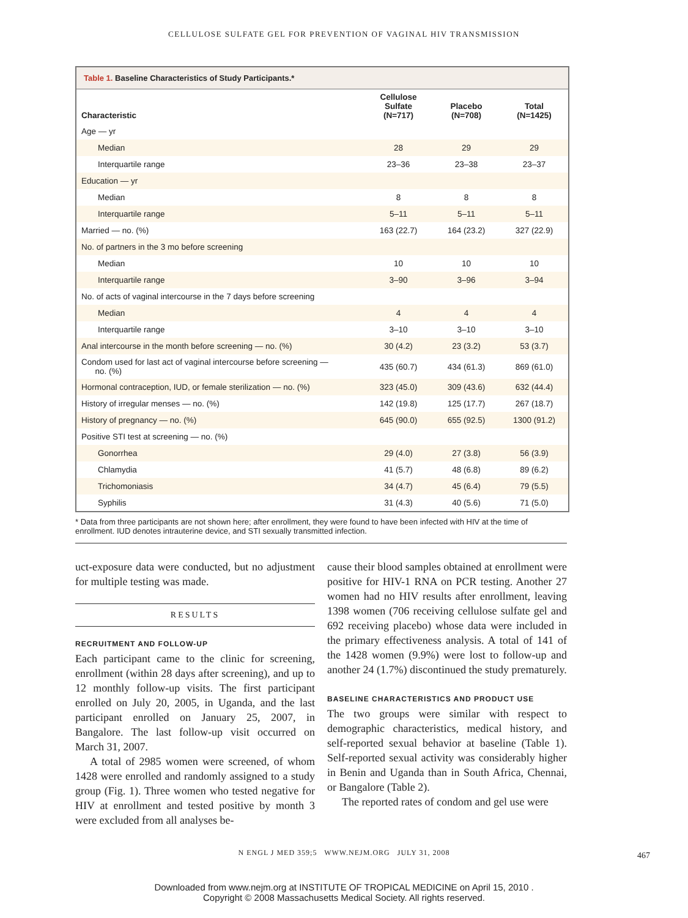CELLULOSE SULFATE GEL FOR PREVENTION OF VAGINAL HIV TRANSMISSION
Table 1. Baseline Characteristics of Study Participants.*
| Characteristic | Cellulose Sulfate (N=717) | Placebo (N=708) | Total (N=1425) |
| --- | --- | --- | --- |
| Age — yr | | | |
| Median | 28 | 29 | 29 |
| Interquartile range | 23–36 | 23–38 | 23–37 |
| Education — yr | | | |
| Median | 8 | 8 | 8 |
| Interquartile range | 5–11 | 5–11 | 5–11 |
| Married — no. (%) | 163 (22.7) | 164 (23.2) | 327 (22.9) |
| No. of partners in the 3 mo before screening | | | |
| Median | 10 | 10 | 10 |
| Interquartile range | 3–90 | 3–96 | 3–94 |
| No. of acts of vaginal intercourse in the 7 days before screening | | | |
| Median | 4 | 4 | 4 |
| Interquartile range | 3–10 | 3–10 | 3–10 |
| Anal intercourse in the month before screening — no. (%) | 30 (4.2) | 23 (3.2) | 53 (3.7) |
| Condom used for last act of vaginal intercourse before screening — no. (%) | 435 (60.7) | 434 (61.3) | 869 (61.0) |
| Hormonal contraception, IUD, or female sterilization — no. (%) | 323 (45.0) | 309 (43.6) | 632 (44.4) |
| History of irregular menses — no. (%) | 142 (19.8) | 125 (17.7) | 267 (18.7) |
| History of pregnancy — no. (%) | 645 (90.0) | 655 (92.5) | 1300 (91.2) |
| Positive STI test at screening — no. (%) | | | |
| Gonorrhea | 29 (4.0) | 27 (3.8) | 56 (3.9) |
| Chlamydia | 41 (5.7) | 48 (6.8) | 89 (6.2) |
| Trichomoniasis | 34 (4.7) | 45 (6.4) | 79 (5.5) |
| Syphilis | 31 (4.3) | 40 (5.6) | 71 (5.0) |
* Data from three participants are not shown here; after enrollment, they were found to have been infected with HIV at the time of enrollment. IUD denotes intrauterine device, and STI sexually transmitted infection.
uct-exposure data were conducted, but no adjustment for multiple testing was made.
RESULTS
RECRUITMENT AND FOLLOW-UP
Each participant came to the clinic for screening, enrollment (within 28 days after screening), and up to 12 monthly follow-up visits. The first participant enrolled on July 20, 2005, in Uganda, and the last participant enrolled on January 25, 2007, in Bangalore. The last follow-up visit occurred on March 31, 2007.
A total of 2985 women were screened, of whom 1428 were enrolled and randomly assigned to a study group (Fig. 1). Three women who tested negative for HIV at enrollment and tested positive by month 3 were excluded from all analyses be-
cause their blood samples obtained at enrollment were positive for HIV-1 RNA on PCR testing. Another 27 women had no HIV results after enrollment, leaving 1398 women (706 receiving cellulose sulfate gel and 692 receiving placebo) whose data were included in the primary effectiveness analysis. A total of 141 of the 1428 women (9.9%) were lost to follow-up and another 24 (1.7%) discontinued the study prematurely.
BASELINE CHARACTERISTICS AND PRODUCT USE
The two groups were similar with respect to demographic characteristics, medical history, and self-reported sexual behavior at baseline (Table 1). Self-reported sexual activity was considerably higher in Benin and Uganda than in South Africa, Chennai, or Bangalore (Table 2).
The reported rates of condom and gel use were
N ENGL J MED 359;5 WWW.NEJM.ORG JULY 31, 2008
467
Downloaded from www.nejm.org at INSTITUTE OF TROPICAL MEDICINE on April 15, 2010 .
Copyright © 2008 Massachusetts Medical Society. All rights reserved.